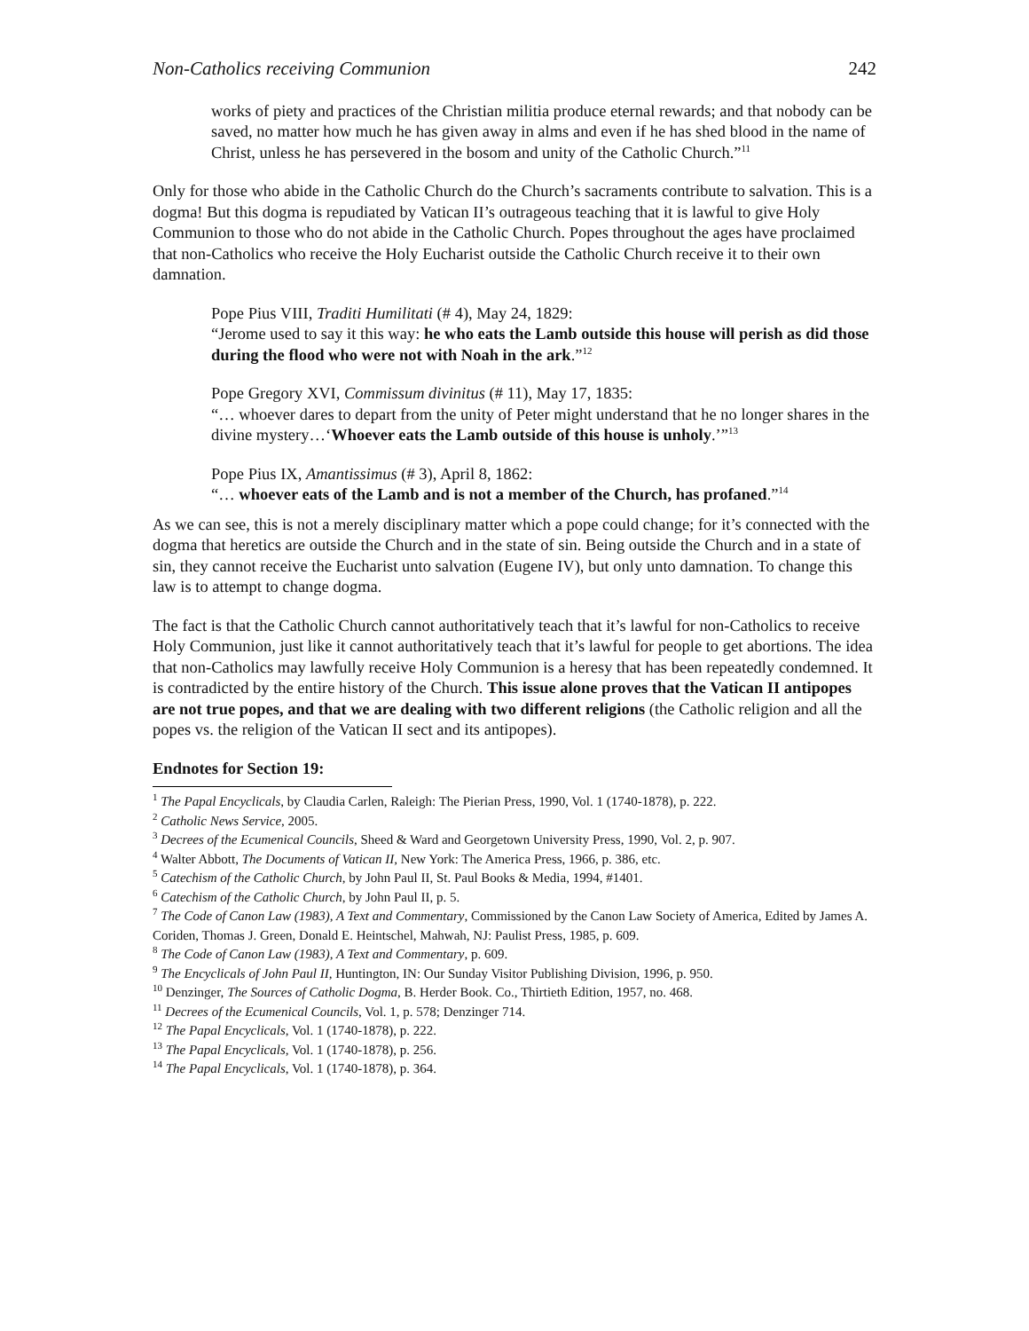Non-Catholics receiving Communion 242
works of piety and practices of the Christian militia produce eternal rewards; and that nobody can be saved, no matter how much he has given away in alms and even if he has shed blood in the name of Christ, unless he has persevered in the bosom and unity of the Catholic Church.”<sup>11</sup>
Only for those who abide in the Catholic Church do the Church’s sacraments contribute to salvation. This is a dogma! But this dogma is repudiated by Vatican II’s outrageous teaching that it is lawful to give Holy Communion to those who do not abide in the Catholic Church. Popes throughout the ages have proclaimed that non-Catholics who receive the Holy Eucharist outside the Catholic Church receive it to their own damnation.
Pope Pius VIII, Traditi Humilitati (# 4), May 24, 1829:
“Jerome used to say it this way: he who eats the Lamb outside this house will perish as did those during the flood who were not with Noah in the ark.”<sup>12</sup>
Pope Gregory XVI, Commissum divinitus (# 11), May 17, 1835:
“… whoever dares to depart from the unity of Peter might understand that he no longer shares in the divine mystery…‘Whoever eats the Lamb outside of this house is unholy.’”<sup>13</sup>
Pope Pius IX, Amantissimus (# 3), April 8, 1862:
“… whoever eats of the Lamb and is not a member of the Church, has profaned.”<sup>14</sup>
As we can see, this is not a merely disciplinary matter which a pope could change; for it’s connected with the dogma that heretics are outside the Church and in the state of sin. Being outside the Church and in a state of sin, they cannot receive the Eucharist unto salvation (Eugene IV), but only unto damnation. To change this law is to attempt to change dogma.
The fact is that the Catholic Church cannot authoritatively teach that it’s lawful for non-Catholics to receive Holy Communion, just like it cannot authoritatively teach that it’s lawful for people to get abortions. The idea that non-Catholics may lawfully receive Holy Communion is a heresy that has been repeatedly condemned. It is contradicted by the entire history of the Church. This issue alone proves that the Vatican II antipopes are not true popes, and that we are dealing with two different religions (the Catholic religion and all the popes vs. the religion of the Vatican II sect and its antipopes).
Endnotes for Section 19:
<sup>1</sup> The Papal Encyclicals, by Claudia Carlen, Raleigh: The Pierian Press, 1990, Vol. 1 (1740-1878), p. 222.
<sup>2</sup> Catholic News Service, 2005.
<sup>3</sup> Decrees of the Ecumenical Councils, Sheed & Ward and Georgetown University Press, 1990, Vol. 2, p. 907.
<sup>4</sup> Walter Abbott, The Documents of Vatican II, New York: The America Press, 1966, p. 386, etc.
<sup>5</sup> Catechism of the Catholic Church, by John Paul II, St. Paul Books & Media, 1994, #1401.
<sup>6</sup> Catechism of the Catholic Church, by John Paul II, p. 5.
<sup>7</sup> The Code of Canon Law (1983), A Text and Commentary, Commissioned by the Canon Law Society of America, Edited by James A. Coriden, Thomas J. Green, Donald E. Heintschel, Mahwah, NJ: Paulist Press, 1985, p. 609.
<sup>8</sup> The Code of Canon Law (1983), A Text and Commentary, p. 609.
<sup>9</sup> The Encyclicals of John Paul II, Huntington, IN: Our Sunday Visitor Publishing Division, 1996, p. 950.
<sup>10</sup> Denzinger, The Sources of Catholic Dogma, B. Herder Book. Co., Thirtieth Edition, 1957, no. 468.
<sup>11</sup> Decrees of the Ecumenical Councils, Vol. 1, p. 578; Denzinger 714.
<sup>12</sup> The Papal Encyclicals, Vol. 1 (1740-1878), p. 222.
<sup>13</sup> The Papal Encyclicals, Vol. 1 (1740-1878), p. 256.
<sup>14</sup> The Papal Encyclicals, Vol. 1 (1740-1878), p. 364.